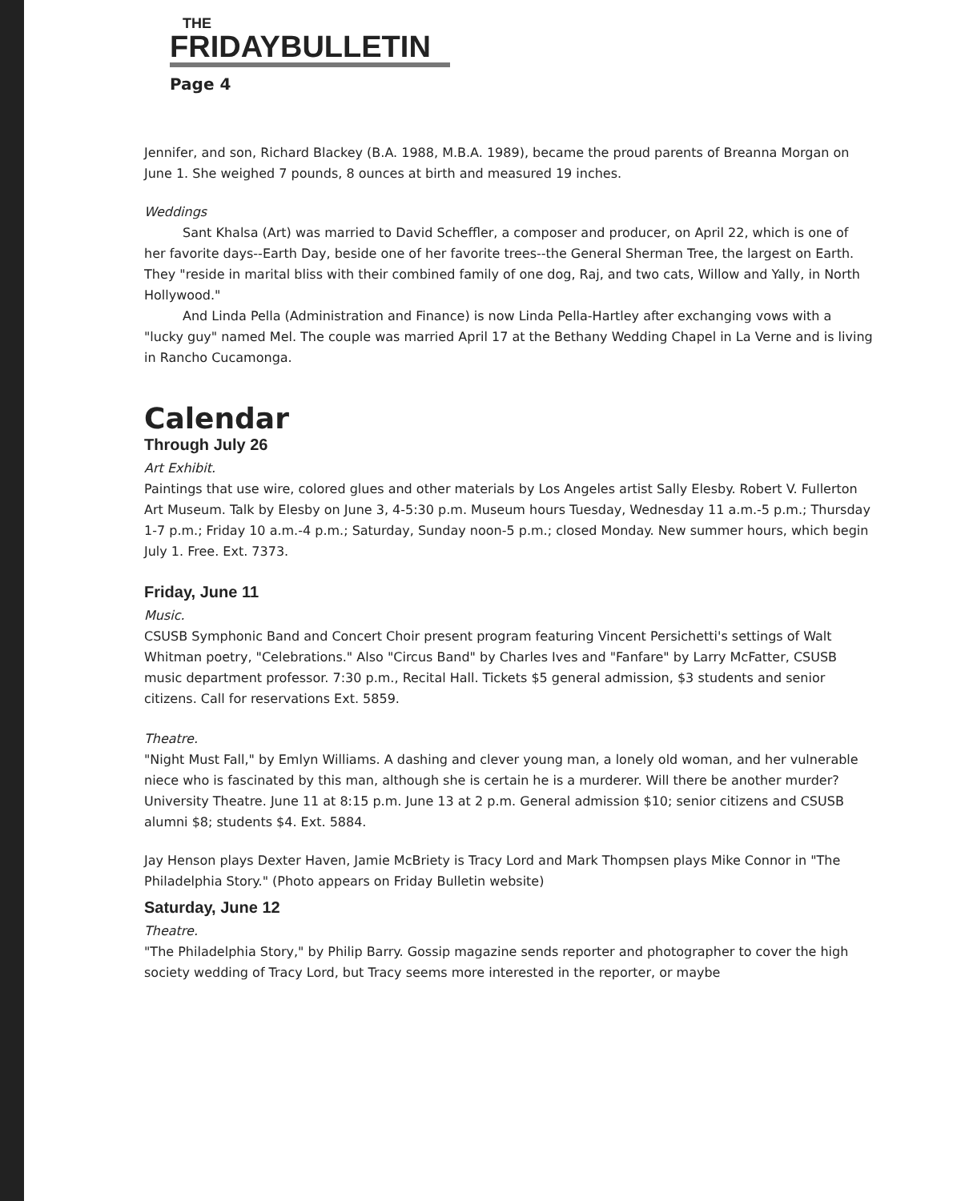THE
FRIDAYBULLETIN
Page 4
Jennifer, and son, Richard Blackey (B.A. 1988, M.B.A. 1989), became the proud parents of Breanna Morgan on June 1. She weighed 7 pounds, 8 ounces at birth and measured 19 inches.
Weddings
Sant Khalsa (Art) was married to David Scheffler, a composer and producer, on April 22, which is one of her favorite days--Earth Day, beside one of her favorite trees--the General Sherman Tree, the largest on Earth. They "reside in marital bliss with their combined family of one dog, Raj, and two cats, Willow and Yally, in North Hollywood."
And Linda Pella (Administration and Finance) is now Linda Pella-Hartley after exchanging vows with a "lucky guy" named Mel. The couple was married April 17 at the Bethany Wedding Chapel in La Verne and is living in Rancho Cucamonga.
Calendar
Through July 26
Art Exhibit.
Paintings that use wire, colored glues and other materials by Los Angeles artist Sally Elesby. Robert V. Fullerton Art Museum. Talk by Elesby on June 3, 4-5:30 p.m. Museum hours Tuesday, Wednesday 11 a.m.-5 p.m.; Thursday 1-7 p.m.; Friday 10 a.m.-4 p.m.; Saturday, Sunday noon-5 p.m.; closed Monday. New summer hours, which begin July 1. Free. Ext. 7373.
Friday, June 11
Music.
CSUSB Symphonic Band and Concert Choir present program featuring Vincent Persichetti's settings of Walt Whitman poetry, "Celebrations." Also "Circus Band" by Charles Ives and "Fanfare" by Larry McFatter, CSUSB music department professor. 7:30 p.m., Recital Hall. Tickets $5 general admission, $3 students and senior citizens. Call for reservations Ext. 5859.
Theatre.
"Night Must Fall," by Emlyn Williams. A dashing and clever young man, a lonely old woman, and her vulnerable niece who is fascinated by this man, although she is certain he is a murderer. Will there be another murder? University Theatre. June 11 at 8:15 p.m. June 13 at 2 p.m. General admission $10; senior citizens and CSUSB alumni $8; students $4. Ext. 5884.
Jay Henson plays Dexter Haven, Jamie McBriety is Tracy Lord and Mark Thompsen plays Mike Connor in "The Philadelphia Story." (Photo appears on Friday Bulletin website)
Saturday, June 12
Theatre.
"The Philadelphia Story," by Philip Barry. Gossip magazine sends reporter and photographer to cover the high society wedding of Tracy Lord, but Tracy seems more interested in the reporter, or maybe